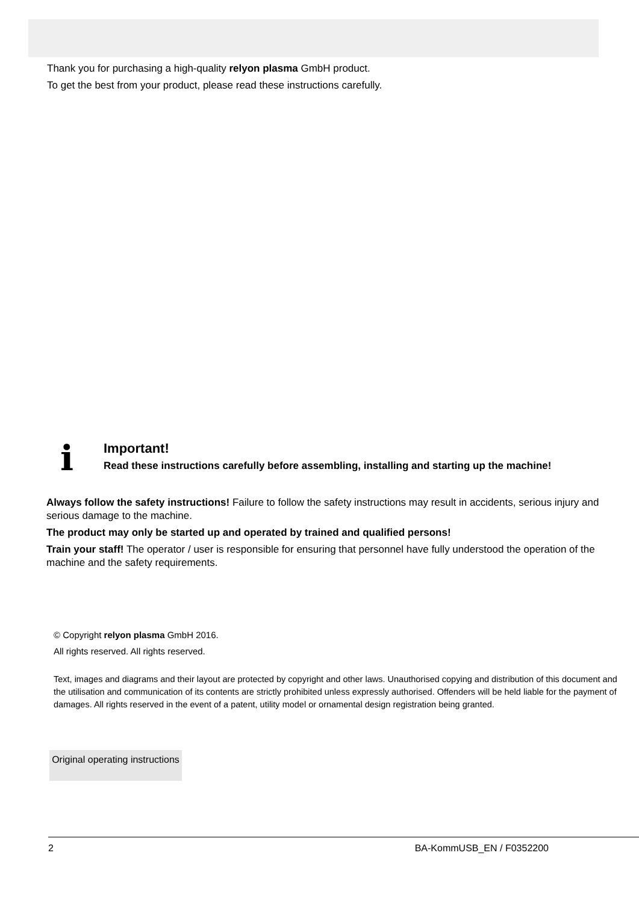Thank you for purchasing a high-quality relyon plasma GmbH product.
To get the best from your product, please read these instructions carefully.
i
Important!
Read these instructions carefully before assembling, installing and starting up the machine!
Always follow the safety instructions! Failure to follow the safety instructions may result in accidents, serious injury and serious damage to the machine.
The product may only be started up and operated by trained and qualified persons!
Train your staff! The operator / user is responsible for ensuring that personnel have fully understood the operation of the machine and the safety requirements.
© Copyright relyon plasma GmbH 2016.
All rights reserved. All rights reserved.
Text, images and diagrams and their layout are protected by copyright and other laws. Unauthorised copying and distribution of this document and the utilisation and communication of its contents are strictly prohibited unless expressly authorised. Offenders will be held liable for the payment of damages. All rights reserved in the event of a patent, utility model or ornamental design registration being granted.
Original operating instructions
2 BA-KommUSB_EN / F0352200